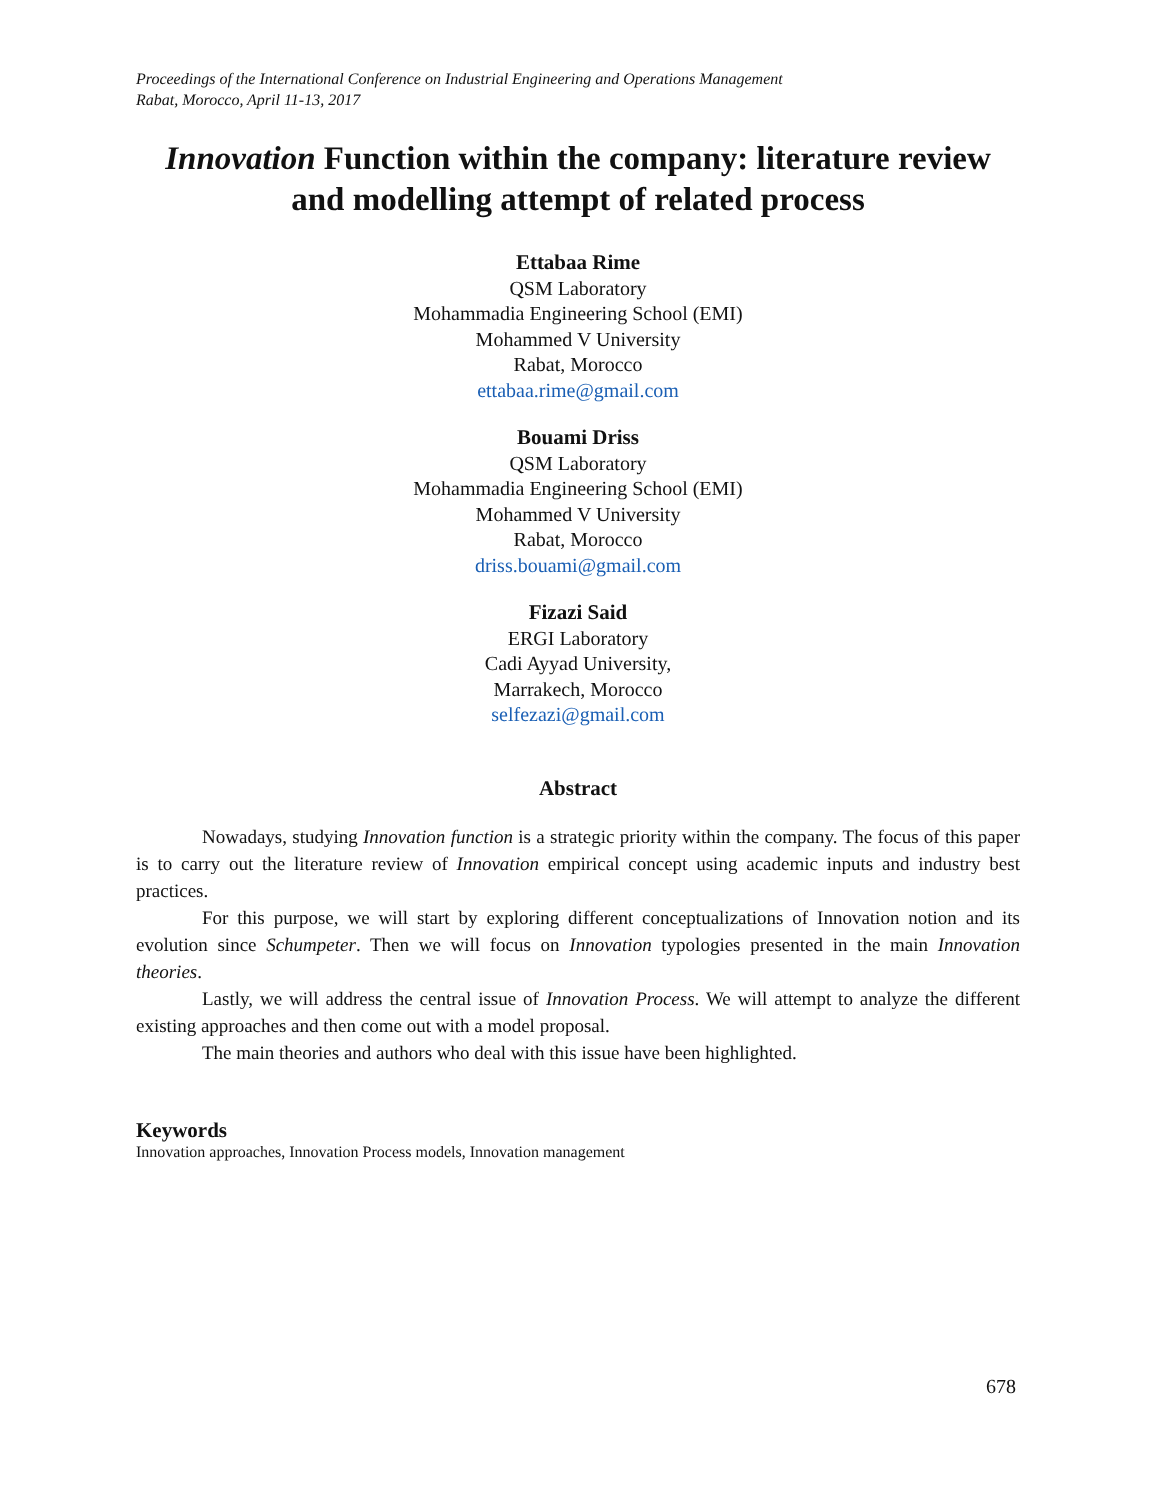Proceedings of the International Conference on Industrial Engineering and Operations Management
Rabat, Morocco, April 11-13, 2017
Innovation Function within the company: literature review and modelling attempt of related process
Ettabaa Rime
QSM Laboratory
Mohammadia Engineering School (EMI)
Mohammed V University
Rabat, Morocco
ettabaa.rime@gmail.com
Bouami Driss
QSM Laboratory
Mohammadia Engineering School (EMI)
Mohammed V University
Rabat, Morocco
driss.bouami@gmail.com
Fizazi Said
ERGI Laboratory
Cadi Ayyad University,
Marrakech, Morocco
selfezazi@gmail.com
Abstract
Nowadays, studying Innovation function is a strategic priority within the company. The focus of this paper is to carry out the literature review of Innovation empirical concept using academic inputs and industry best practices.
For this purpose, we will start by exploring different conceptualizations of Innovation notion and its evolution since Schumpeter. Then we will focus on Innovation typologies presented in the main Innovation theories.
Lastly, we will address the central issue of Innovation Process. We will attempt to analyze the different existing approaches and then come out with a model proposal.
The main theories and authors who deal with this issue have been highlighted.
Keywords
Innovation approaches, Innovation Process models, Innovation management
678